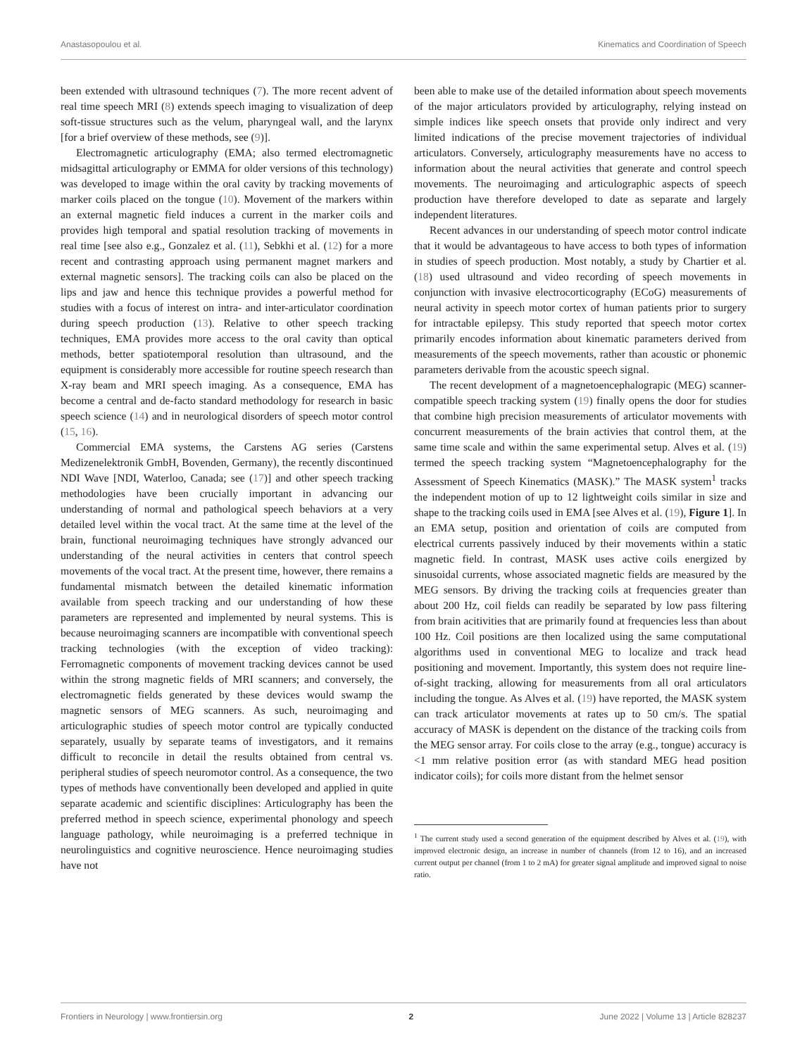Anastasopoulou et al. Kinematics and Coordination of Speech
been extended with ultrasound techniques (7). The more recent advent of real time speech MRI (8) extends speech imaging to visualization of deep soft-tissue structures such as the velum, pharyngeal wall, and the larynx [for a brief overview of these methods, see (9)].
Electromagnetic articulography (EMA; also termed electromagnetic midsagittal articulography or EMMA for older versions of this technology) was developed to image within the oral cavity by tracking movements of marker coils placed on the tongue (10). Movement of the markers within an external magnetic field induces a current in the marker coils and provides high temporal and spatial resolution tracking of movements in real time [see also e.g., Gonzalez et al. (11), Sebkhi et al. (12) for a more recent and contrasting approach using permanent magnet markers and external magnetic sensors]. The tracking coils can also be placed on the lips and jaw and hence this technique provides a powerful method for studies with a focus of interest on intra- and inter-articulator coordination during speech production (13). Relative to other speech tracking techniques, EMA provides more access to the oral cavity than optical methods, better spatiotemporal resolution than ultrasound, and the equipment is considerably more accessible for routine speech research than X-ray beam and MRI speech imaging. As a consequence, EMA has become a central and de-facto standard methodology for research in basic speech science (14) and in neurological disorders of speech motor control (15, 16).
Commercial EMA systems, the Carstens AG series (Carstens Medizenelektronik GmbH, Bovenden, Germany), the recently discontinued NDI Wave [NDI, Waterloo, Canada; see (17)] and other speech tracking methodologies have been crucially important in advancing our understanding of normal and pathological speech behaviors at a very detailed level within the vocal tract. At the same time at the level of the brain, functional neuroimaging techniques have strongly advanced our understanding of the neural activities in centers that control speech movements of the vocal tract. At the present time, however, there remains a fundamental mismatch between the detailed kinematic information available from speech tracking and our understanding of how these parameters are represented and implemented by neural systems. This is because neuroimaging scanners are incompatible with conventional speech tracking technologies (with the exception of video tracking): Ferromagnetic components of movement tracking devices cannot be used within the strong magnetic fields of MRI scanners; and conversely, the electromagnetic fields generated by these devices would swamp the magnetic sensors of MEG scanners. As such, neuroimaging and articulographic studies of speech motor control are typically conducted separately, usually by separate teams of investigators, and it remains difficult to reconcile in detail the results obtained from central vs. peripheral studies of speech neuromotor control. As a consequence, the two types of methods have conventionally been developed and applied in quite separate academic and scientific disciplines: Articulography has been the preferred method in speech science, experimental phonology and speech language pathology, while neuroimaging is a preferred technique in neurolinguistics and cognitive neuroscience. Hence neuroimaging studies have not
been able to make use of the detailed information about speech movements of the major articulators provided by articulography, relying instead on simple indices like speech onsets that provide only indirect and very limited indications of the precise movement trajectories of individual articulators. Conversely, articulography measurements have no access to information about the neural activities that generate and control speech movements. The neuroimaging and articulographic aspects of speech production have therefore developed to date as separate and largely independent literatures.
Recent advances in our understanding of speech motor control indicate that it would be advantageous to have access to both types of information in studies of speech production. Most notably, a study by Chartier et al. (18) used ultrasound and video recording of speech movements in conjunction with invasive electrocorticography (ECoG) measurements of neural activity in speech motor cortex of human patients prior to surgery for intractable epilepsy. This study reported that speech motor cortex primarily encodes information about kinematic parameters derived from measurements of the speech movements, rather than acoustic or phonemic parameters derivable from the acoustic speech signal.
The recent development of a magnetoencephalograpic (MEG) scanner-compatible speech tracking system (19) finally opens the door for studies that combine high precision measurements of articulator movements with concurrent measurements of the brain activies that control them, at the same time scale and within the same experimental setup. Alves et al. (19) termed the speech tracking system “Magnetoencephalography for the Assessment of Speech Kinematics (MASK).” The MASK system<sup>1</sup> tracks the independent motion of up to 12 lightweight coils similar in size and shape to the tracking coils used in EMA [see Alves et al. (19), Figure 1]. In an EMA setup, position and orientation of coils are computed from electrical currents passively induced by their movements within a static magnetic field. In contrast, MASK uses active coils energized by sinusoidal currents, whose associated magnetic fields are measured by the MEG sensors. By driving the tracking coils at frequencies greater than about 200 Hz, coil fields can readily be separated by low pass filtering from brain acitivities that are primarily found at frequencies less than about 100 Hz. Coil positions are then localized using the same computational algorithms used in conventional MEG to localize and track head positioning and movement. Importantly, this system does not require line-of-sight tracking, allowing for measurements from all oral articulators including the tongue. As Alves et al. (19) have reported, the MASK system can track articulator movements at rates up to 50 cm/s. The spatial accuracy of MASK is dependent on the distance of the tracking coils from the MEG sensor array. For coils close to the array (e.g., tongue) accuracy is <1 mm relative position error (as with standard MEG head position indicator coils); for coils more distant from the helmet sensor
<sup>1</sup> The current study used a second generation of the equipment described by Alves et al. (19), with improved electronic design, an increase in number of channels (from 12 to 16), and an increased current output per channel (from 1 to 2 mA) for greater signal amplitude and improved signal to noise ratio.
Frontiers in Neurology | www.frontiersin.org 2 June 2022 | Volume 13 | Article 828237